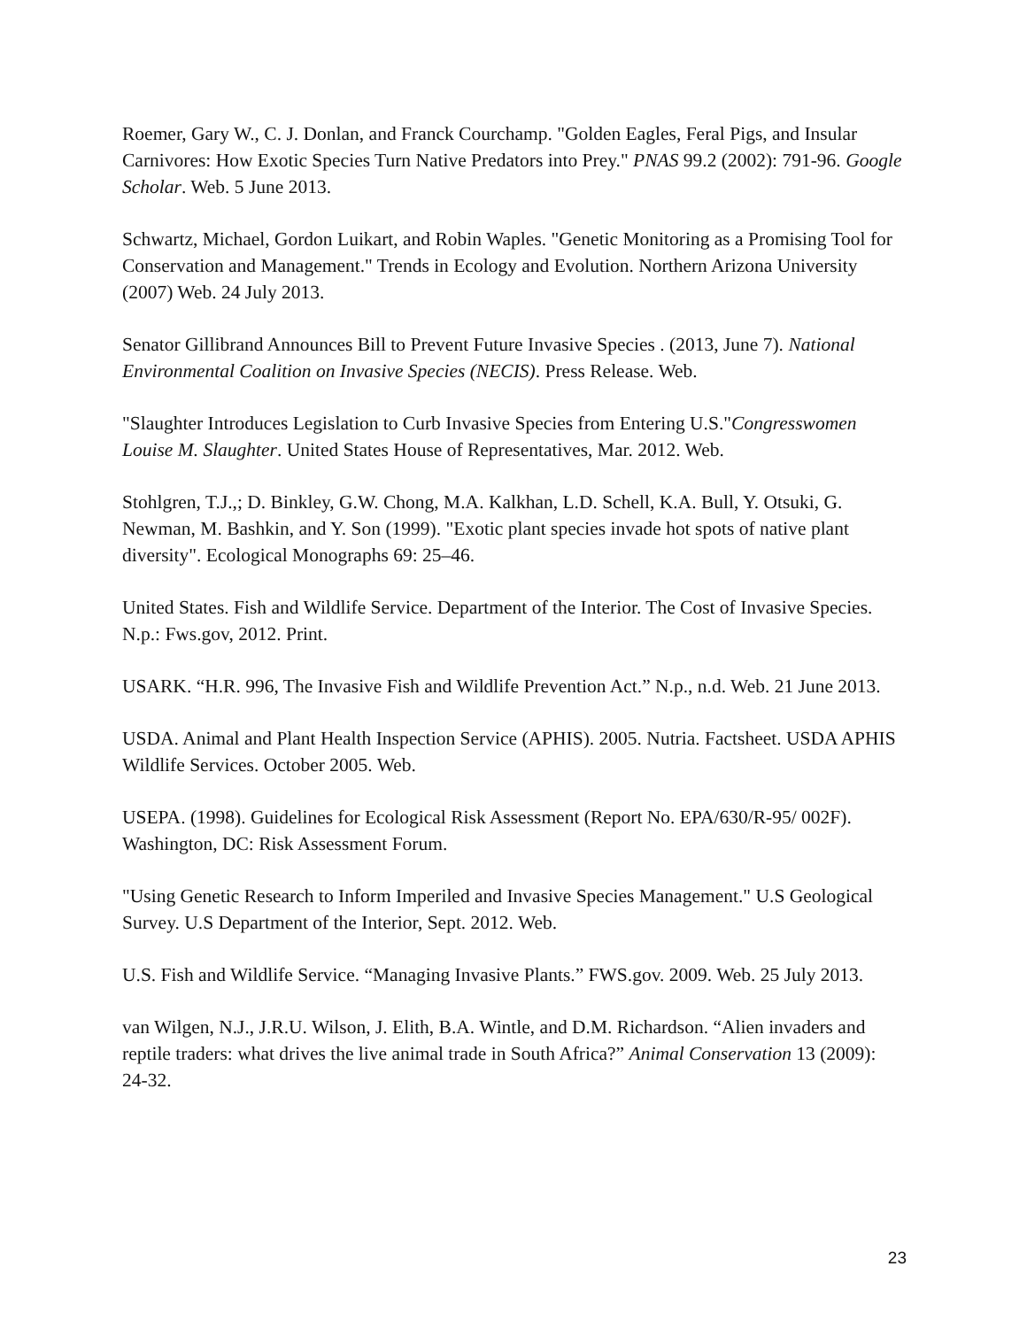Roemer, Gary W., C. J. Donlan, and Franck Courchamp. "Golden Eagles, Feral Pigs, and Insular Carnivores: How Exotic Species Turn Native Predators into Prey." PNAS 99.2 (2002): 791-96. Google Scholar. Web. 5 June 2013.
Schwartz, Michael, Gordon Luikart, and Robin Waples. "Genetic Monitoring as a Promising Tool for Conservation and Management." Trends in Ecology and Evolution. Northern Arizona University (2007) Web. 24 July 2013.
Senator Gillibrand Announces Bill to Prevent Future Invasive Species . (2013, June 7). National Environmental Coalition on Invasive Species (NECIS). Press Release. Web.
"Slaughter Introduces Legislation to Curb Invasive Species from Entering U.S."Congresswomen Louise M. Slaughter. United States House of Representatives, Mar. 2012. Web.
Stohlgren, T.J.,; D. Binkley, G.W. Chong, M.A. Kalkhan, L.D. Schell, K.A. Bull, Y. Otsuki, G. Newman, M. Bashkin, and Y. Son (1999). "Exotic plant species invade hot spots of native plant diversity". Ecological Monographs 69: 25–46.
United States. Fish and Wildlife Service. Department of the Interior. The Cost of Invasive Species. N.p.: Fws.gov, 2012. Print.
USARK. “H.R. 996, The Invasive Fish and Wildlife Prevention Act.” N.p., n.d. Web. 21 June 2013.
USDA. Animal and Plant Health Inspection Service (APHIS). 2005. Nutria. Factsheet. USDA APHIS Wildlife Services. October 2005. Web.
USEPA. (1998). Guidelines for Ecological Risk Assessment (Report No. EPA/630/R-95/ 002F). Washington, DC: Risk Assessment Forum.
"Using Genetic Research to Inform Imperiled and Invasive Species Management." U.S Geological Survey. U.S Department of the Interior, Sept. 2012. Web.
U.S. Fish and Wildlife Service. “Managing Invasive Plants.” FWS.gov. 2009. Web. 25 July 2013.
van Wilgen, N.J., J.R.U. Wilson, J. Elith, B.A. Wintle, and D.M. Richardson. “Alien invaders and reptile traders: what drives the live animal trade in South Africa?” Animal Conservation 13 (2009): 24-32.
23